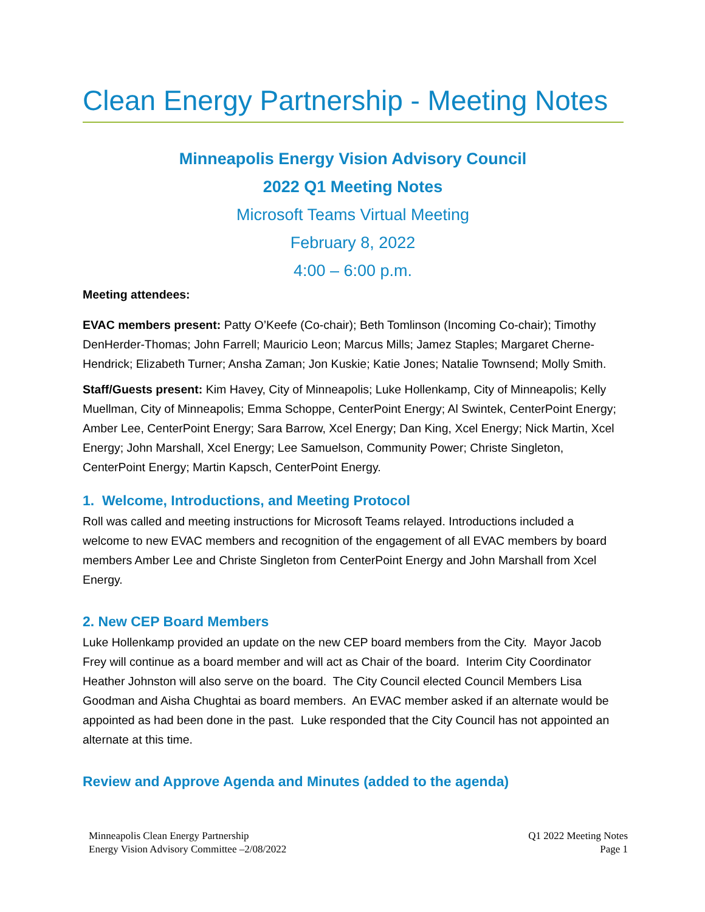Clean Energy Partnership - Meeting Notes
Minneapolis Energy Vision Advisory Council
2022 Q1 Meeting Notes
Microsoft Teams Virtual Meeting
February 8, 2022
4:00 – 6:00 p.m.
Meeting attendees:
EVAC members present: Patty O’Keefe (Co-chair); Beth Tomlinson (Incoming Co-chair); Timothy DenHerder-Thomas; John Farrell; Mauricio Leon; Marcus Mills; Jamez Staples; Margaret Cherne-Hendrick; Elizabeth Turner; Ansha Zaman; Jon Kuskie; Katie Jones; Natalie Townsend; Molly Smith.
Staff/Guests present: Kim Havey, City of Minneapolis; Luke Hollenkamp, City of Minneapolis; Kelly Muellman, City of Minneapolis; Emma Schoppe, CenterPoint Energy; Al Swintek, CenterPoint Energy; Amber Lee, CenterPoint Energy; Sara Barrow, Xcel Energy; Dan King, Xcel Energy; Nick Martin, Xcel Energy; John Marshall, Xcel Energy; Lee Samuelson, Community Power; Christe Singleton, CenterPoint Energy; Martin Kapsch, CenterPoint Energy.
1. Welcome, Introductions, and Meeting Protocol
Roll was called and meeting instructions for Microsoft Teams relayed. Introductions included a welcome to new EVAC members and recognition of the engagement of all EVAC members by board members Amber Lee and Christe Singleton from CenterPoint Energy and John Marshall from Xcel Energy.
2. New CEP Board Members
Luke Hollenkamp provided an update on the new CEP board members from the City. Mayor Jacob Frey will continue as a board member and will act as Chair of the board. Interim City Coordinator Heather Johnston will also serve on the board. The City Council elected Council Members Lisa Goodman and Aisha Chughtai as board members. An EVAC member asked if an alternate would be appointed as had been done in the past. Luke responded that the City Council has not appointed an alternate at this time.
Review and Approve Agenda and Minutes (added to the agenda)
Minneapolis Clean Energy Partnership
Energy Vision Advisory Committee –2/08/2022
Q1 2022 Meeting Notes
Page 1